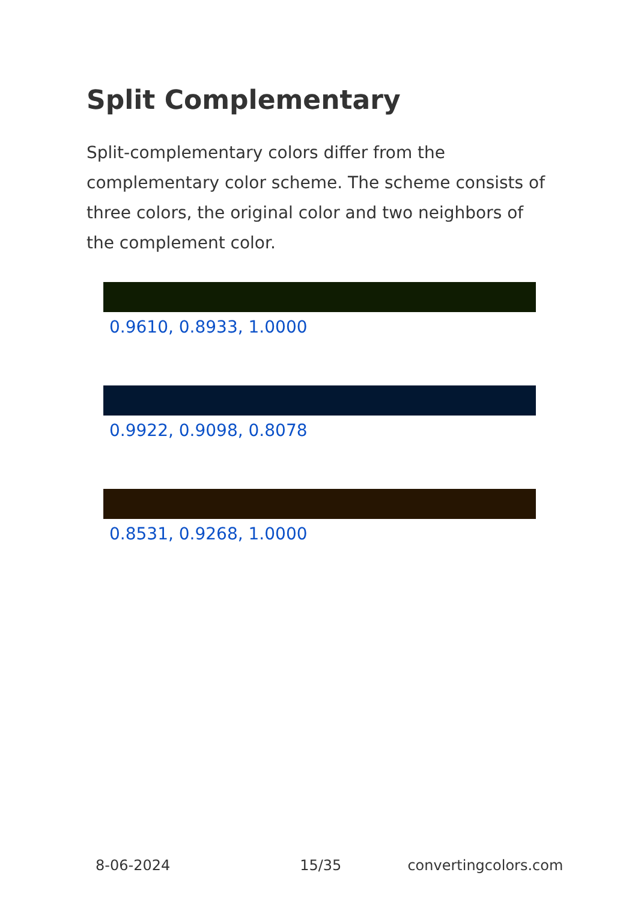Split Complementary
Split-complementary colors differ from the complementary color scheme. The scheme consists of three colors, the original color and two neighbors of the complement color.
0.9610, 0.8933, 1.0000
0.9922, 0.9098, 0.8078
0.8531, 0.9268, 1.0000
8-06-2024 15/35 convertingcolors.com